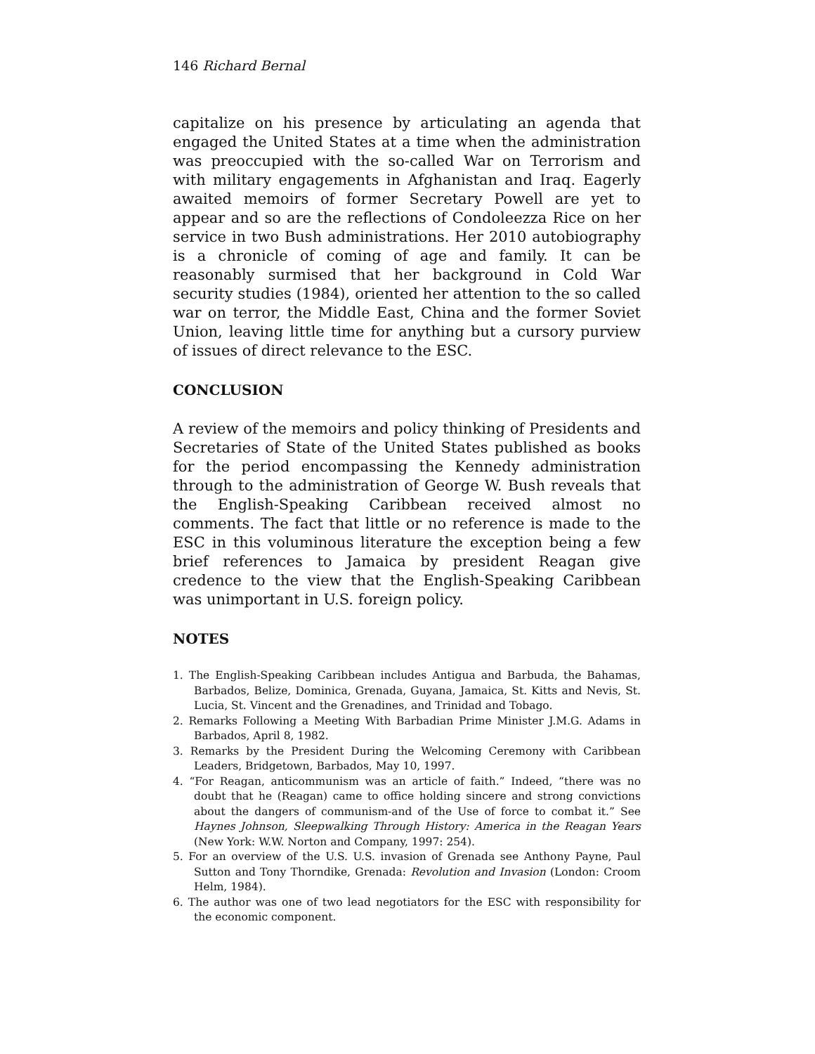146 Richard Bernal
capitalize on his presence by articulating an agenda that engaged the United States at a time when the administration was preoccupied with the so-called War on Terrorism and with military engagements in Afghanistan and Iraq. Eagerly awaited memoirs of former Secretary Powell are yet to appear and so are the reflections of Condoleezza Rice on her service in two Bush administrations. Her 2010 autobiography is a chronicle of coming of age and family. It can be reasonably surmised that her background in Cold War security studies (1984), oriented her attention to the so called war on terror, the Middle East, China and the former Soviet Union, leaving little time for anything but a cursory purview of issues of direct relevance to the ESC.
CONCLUSION
A review of the memoirs and policy thinking of Presidents and Secretaries of State of the United States published as books for the period encompassing the Kennedy administration through to the administration of George W. Bush reveals that the English-Speaking Caribbean received almost no comments. The fact that little or no reference is made to the ESC in this voluminous literature the exception being a few brief references to Jamaica by president Reagan give credence to the view that the English-Speaking Caribbean was unimportant in U.S. foreign policy.
NOTES
1. The English-Speaking Caribbean includes Antigua and Barbuda, the Bahamas, Barbados, Belize, Dominica, Grenada, Guyana, Jamaica, St. Kitts and Nevis, St. Lucia, St. Vincent and the Grenadines, and Trinidad and Tobago.
2. Remarks Following a Meeting With Barbadian Prime Minister J.M.G. Adams in Barbados, April 8, 1982.
3. Remarks by the President During the Welcoming Ceremony with Caribbean Leaders, Bridgetown, Barbados, May 10, 1997.
4. “For Reagan, anticommunism was an article of faith.” Indeed, “there was no doubt that he (Reagan) came to office holding sincere and strong convictions about the dangers of communism-and of the Use of force to combat it.” See Haynes Johnson, Sleepwalking Through History: America in the Reagan Years (New York: W.W. Norton and Company, 1997: 254).
5. For an overview of the U.S. U.S. invasion of Grenada see Anthony Payne, Paul Sutton and Tony Thorndike, Grenada: Revolution and Invasion (London: Croom Helm, 1984).
6. The author was one of two lead negotiators for the ESC with responsibility for the economic component.